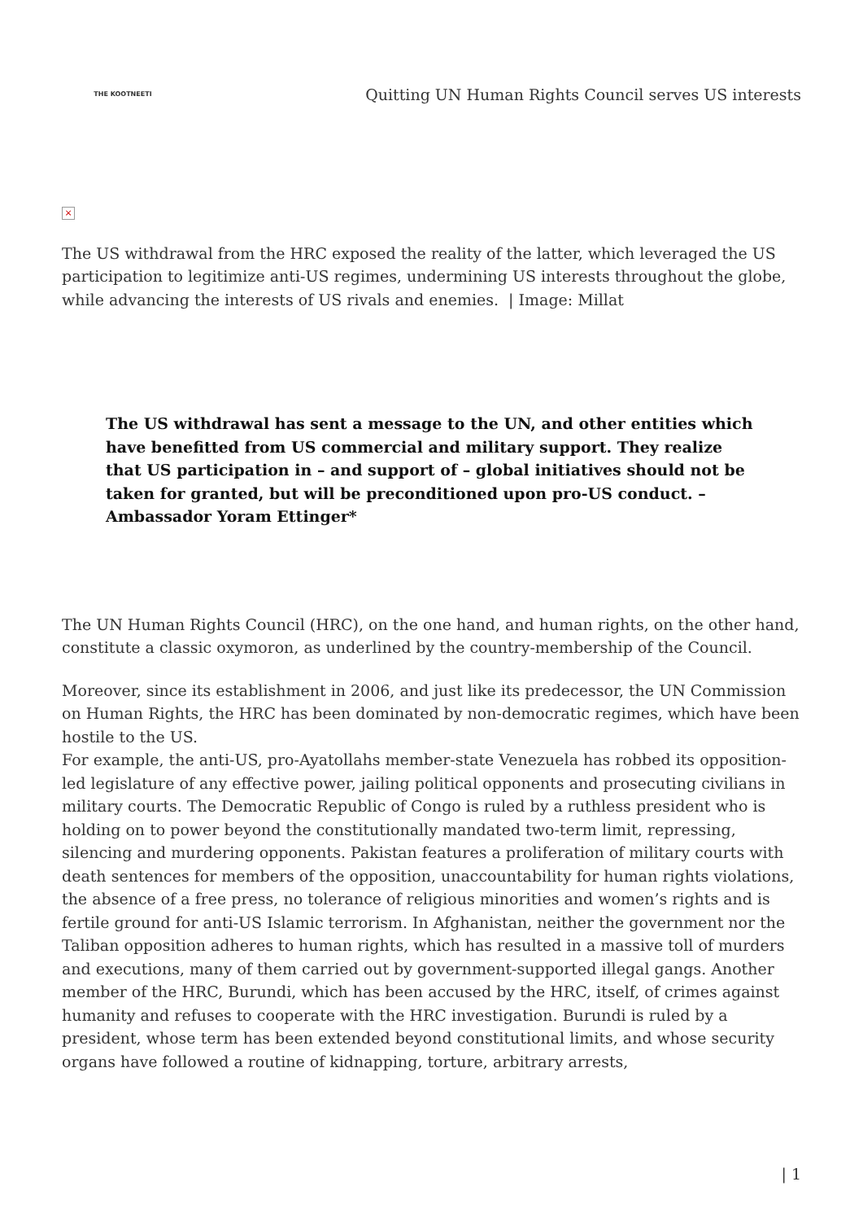THE KOOTNEETI
Quitting UN Human Rights Council serves US interests
×
The US withdrawal from the HRC exposed the reality of the latter, which leveraged the US participation to legitimize anti-US regimes, undermining US interests throughout the globe, while advancing the interests of US rivals and enemies. | Image: Millat
The US withdrawal has sent a message to the UN, and other entities which have benefitted from US commercial and military support. They realize that US participation in – and support of – global initiatives should not be taken for granted, but will be preconditioned upon pro-US conduct. – Ambassador Yoram Ettinger*
The UN Human Rights Council (HRC), on the one hand, and human rights, on the other hand, constitute a classic oxymoron, as underlined by the country-membership of the Council.
Moreover, since its establishment in 2006, and just like its predecessor, the UN Commission on Human Rights, the HRC has been dominated by non-democratic regimes, which have been hostile to the US.
For example, the anti-US, pro-Ayatollahs member-state Venezuela has robbed its opposition-led legislature of any effective power, jailing political opponents and prosecuting civilians in military courts. The Democratic Republic of Congo is ruled by a ruthless president who is holding on to power beyond the constitutionally mandated two-term limit, repressing, silencing and murdering opponents. Pakistan features a proliferation of military courts with death sentences for members of the opposition, unaccountability for human rights violations, the absence of a free press, no tolerance of religious minorities and women’s rights and is fertile ground for anti-US Islamic terrorism. In Afghanistan, neither the government nor the Taliban opposition adheres to human rights, which has resulted in a massive toll of murders and executions, many of them carried out by government-supported illegal gangs. Another member of the HRC, Burundi, which has been accused by the HRC, itself, of crimes against humanity and refuses to cooperate with the HRC investigation. Burundi is ruled by a president, whose term has been extended beyond constitutional limits, and whose security organs have followed a routine of kidnapping, torture, arbitrary arrests,
| 1